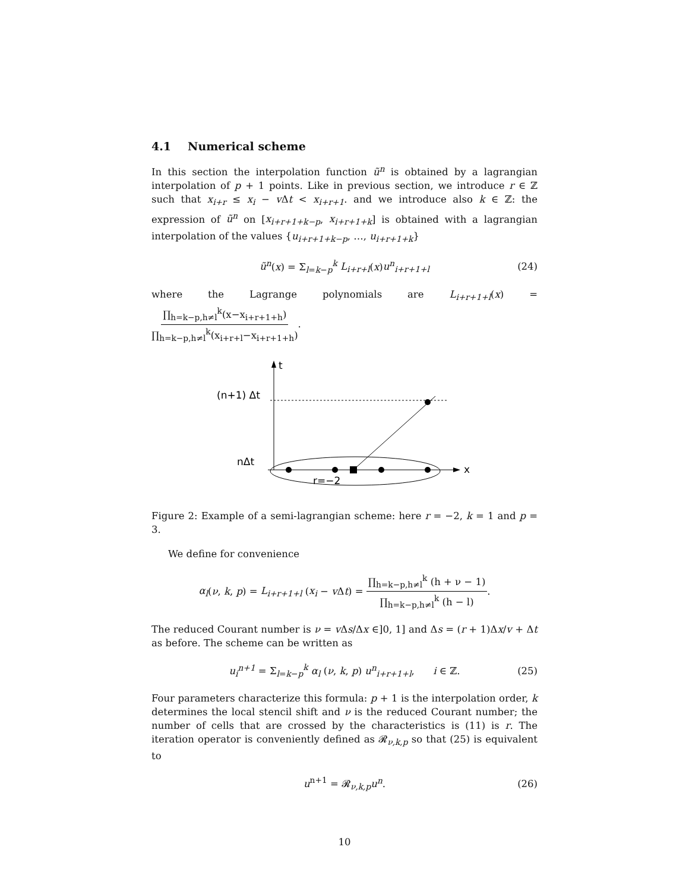4.1 Numerical scheme
In this section the interpolation function ũ<sup>n</sup> is obtained by a lagrangian interpolation of p + 1 points. Like in previous section, we introduce r ∈ ℤ such that x<sub>i+r</sub> ≤ x<sub>i</sub> − v Δt < x<sub>i+r+1</sub>. and we introduce also k ∈ ℤ: the expression of ũ<sup>n</sup> on [x<sub>i+r+1+k−p</sub>, x<sub>i+r+1+k</sub>] is obtained with a lagrangian interpolation of the values {u<sub>i+r+1+k−p</sub>, …, u<sub>i+r+1+k</sub>}
ũ<sup>n</sup>(x) = Σ<sub>l=k−p</sub><sup>k</sup> L<sub>i+r+l</sub>(x)u<sup>n</sup><sub>i+r+1+l</sub> (24)
where the Lagrange polynomials are L<sub>i+r+1+l</sub>(x) = ∏<sub>h=k−p,h≠l</sub><sup>k</sup>(x−x<sub>i+r+1+h</sub>) ∏<sub>h=k−p,h≠l</sub><sup>k</sup>(x<sub>i+r+l</sub>−x<sub>i+r+1+h</sub>).
t
x
(n+1) Δt
nΔt
r=−2
Figure 2: Example of a semi-lagrangian scheme: here r = −2, k = 1 and p = 3.
We define for convenience
α<sub>l</sub>(ν, k, p) = L<sub>i+r+1+l</sub> (x<sub>i</sub> − v Δt) = ∏<sub>h=k−p,h≠l</sub><sup>k</sup> (h + ν − 1) ∏<sub>h=k−p,h≠l</sub><sup>k</sup> (h − l).
The reduced Courant number is ν = v Δs/Δx ∈]0, 1] and Δs = (r + 1)Δx/v + Δt as before. The scheme can be written as
u<sub>i</sub><sup>n+1</sup> = Σ<sub>l=k−p</sub><sup>k</sup> α<sub>l</sub> (ν, k, p) u<sup>n</sup><sub>i+r+1+l</sub>, i ∈ ℤ. (25)
Four parameters characterize this formula: p + 1 is the interpolation order, k determines the local stencil shift and ν is the reduced Courant number; the number of cells that are crossed by the characteristics is (11) is r. The iteration operator is conveniently defined as 𝓡<sub>ν,k,p</sub> so that (25) is equivalent to
u<sup>n+1</sup> = 𝓡<sub>ν,k,p</sub>u<sup>n</sup>. (26)
10